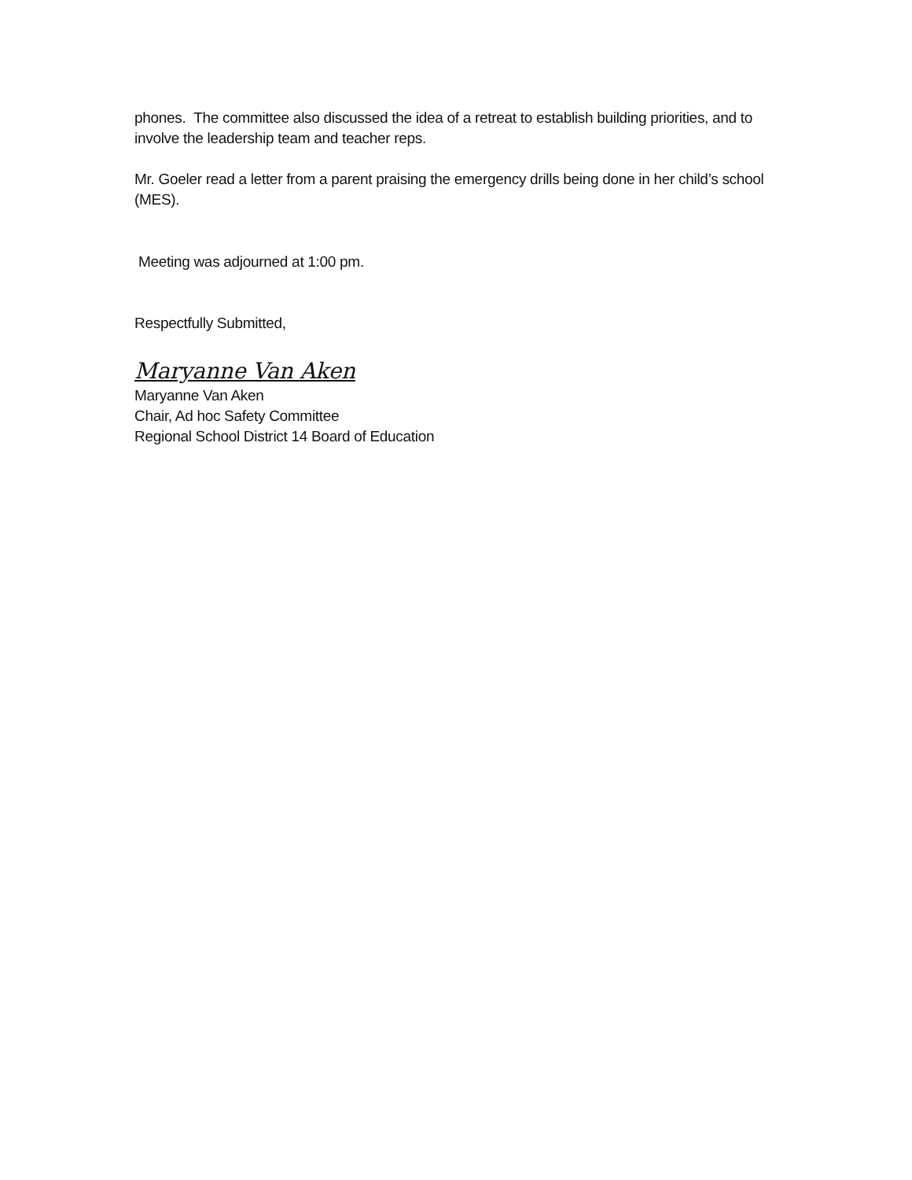phones. The committee also discussed the idea of a retreat to establish building priorities, and to involve the leadership team and teacher reps.
Mr. Goeler read a letter from a parent praising the emergency drills being done in her child’s school (MES).
Meeting was adjourned at 1:00 pm.
Respectfully Submitted,
Maryanne Van Aken
Maryanne Van Aken
Chair, Ad hoc Safety Committee
Regional School District 14 Board of Education